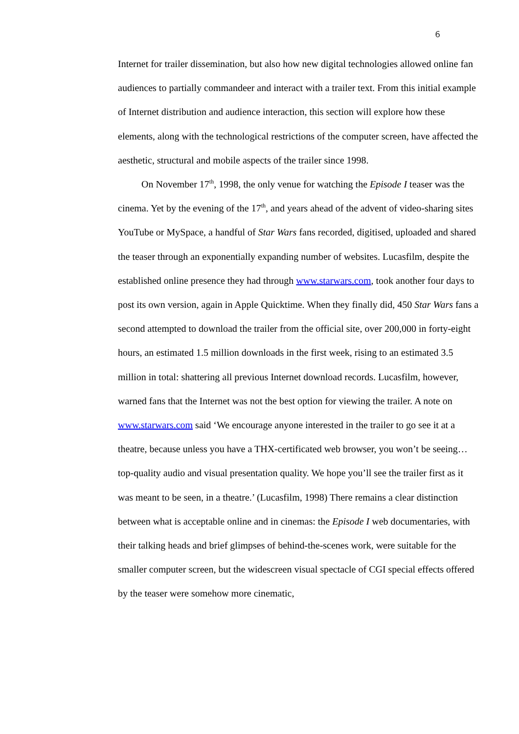6
Internet for trailer dissemination, but also how new digital technologies allowed online fan audiences to partially commandeer and interact with a trailer text. From this initial example of Internet distribution and audience interaction, this section will explore how these elements, along with the technological restrictions of the computer screen, have affected the aesthetic, structural and mobile aspects of the trailer since 1998.
On November 17<sup>th</sup>, 1998, the only venue for watching the Episode I teaser was the cinema. Yet by the evening of the 17<sup>th</sup>, and years ahead of the advent of video-sharing sites YouTube or MySpace, a handful of Star Wars fans recorded, digitised, uploaded and shared the teaser through an exponentially expanding number of websites. Lucasfilm, despite the established online presence they had through www.starwars.com, took another four days to post its own version, again in Apple Quicktime. When they finally did, 450 Star Wars fans a second attempted to download the trailer from the official site, over 200,000 in forty-eight hours, an estimated 1.5 million downloads in the first week, rising to an estimated 3.5 million in total: shattering all previous Internet download records. Lucasfilm, however, warned fans that the Internet was not the best option for viewing the trailer. A note on www.starwars.com said ‘We encourage anyone interested in the trailer to go see it at a theatre, because unless you have a THX-certificated web browser, you won’t be seeing… top-quality audio and visual presentation quality. We hope you’ll see the trailer first as it was meant to be seen, in a theatre.’ (Lucasfilm, 1998) There remains a clear distinction between what is acceptable online and in cinemas: the Episode I web documentaries, with their talking heads and brief glimpses of behind-the-scenes work, were suitable for the smaller computer screen, but the widescreen visual spectacle of CGI special effects offered by the teaser were somehow more cinematic,